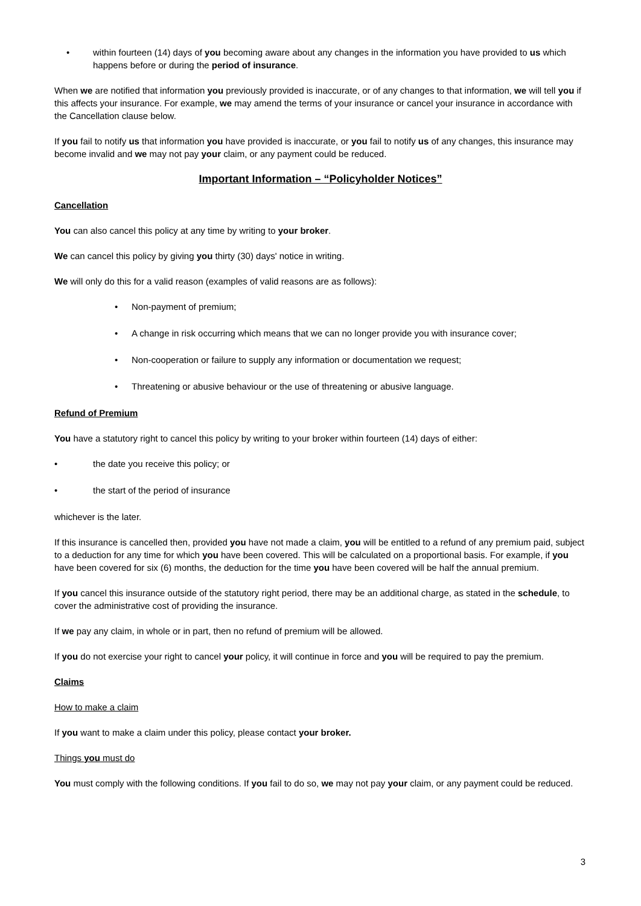• within fourteen (14) days of you becoming aware about any changes in the information you have provided to us which happens before or during the period of insurance.
When we are notified that information you previously provided is inaccurate, or of any changes to that information, we will tell you if this affects your insurance. For example, we may amend the terms of your insurance or cancel your insurance in accordance with the Cancellation clause below.
If you fail to notify us that information you have provided is inaccurate, or you fail to notify us of any changes, this insurance may become invalid and we may not pay your claim, or any payment could be reduced.
Important Information – “Policyholder Notices”
Cancellation
You can also cancel this policy at any time by writing to your broker.
We can cancel this policy by giving you thirty (30) days' notice in writing.
We will only do this for a valid reason (examples of valid reasons are as follows):
• Non-payment of premium;
• A change in risk occurring which means that we can no longer provide you with insurance cover;
• Non-cooperation or failure to supply any information or documentation we request;
• Threatening or abusive behaviour or the use of threatening or abusive language.
Refund of Premium
You have a statutory right to cancel this policy by writing to your broker within fourteen (14) days of either:
• the date you receive this policy; or
• the start of the period of insurance
whichever is the later.
If this insurance is cancelled then, provided you have not made a claim, you will be entitled to a refund of any premium paid, subject to a deduction for any time for which you have been covered. This will be calculated on a proportional basis. For example, if you have been covered for six (6) months, the deduction for the time you have been covered will be half the annual premium.
If you cancel this insurance outside of the statutory right period, there may be an additional charge, as stated in the schedule, to cover the administrative cost of providing the insurance.
If we pay any claim, in whole or in part, then no refund of premium will be allowed.
If you do not exercise your right to cancel your policy, it will continue in force and you will be required to pay the premium.
Claims
How to make a claim
If you want to make a claim under this policy, please contact your broker.
Things you must do
You must comply with the following conditions. If you fail to do so, we may not pay your claim, or any payment could be reduced.
3